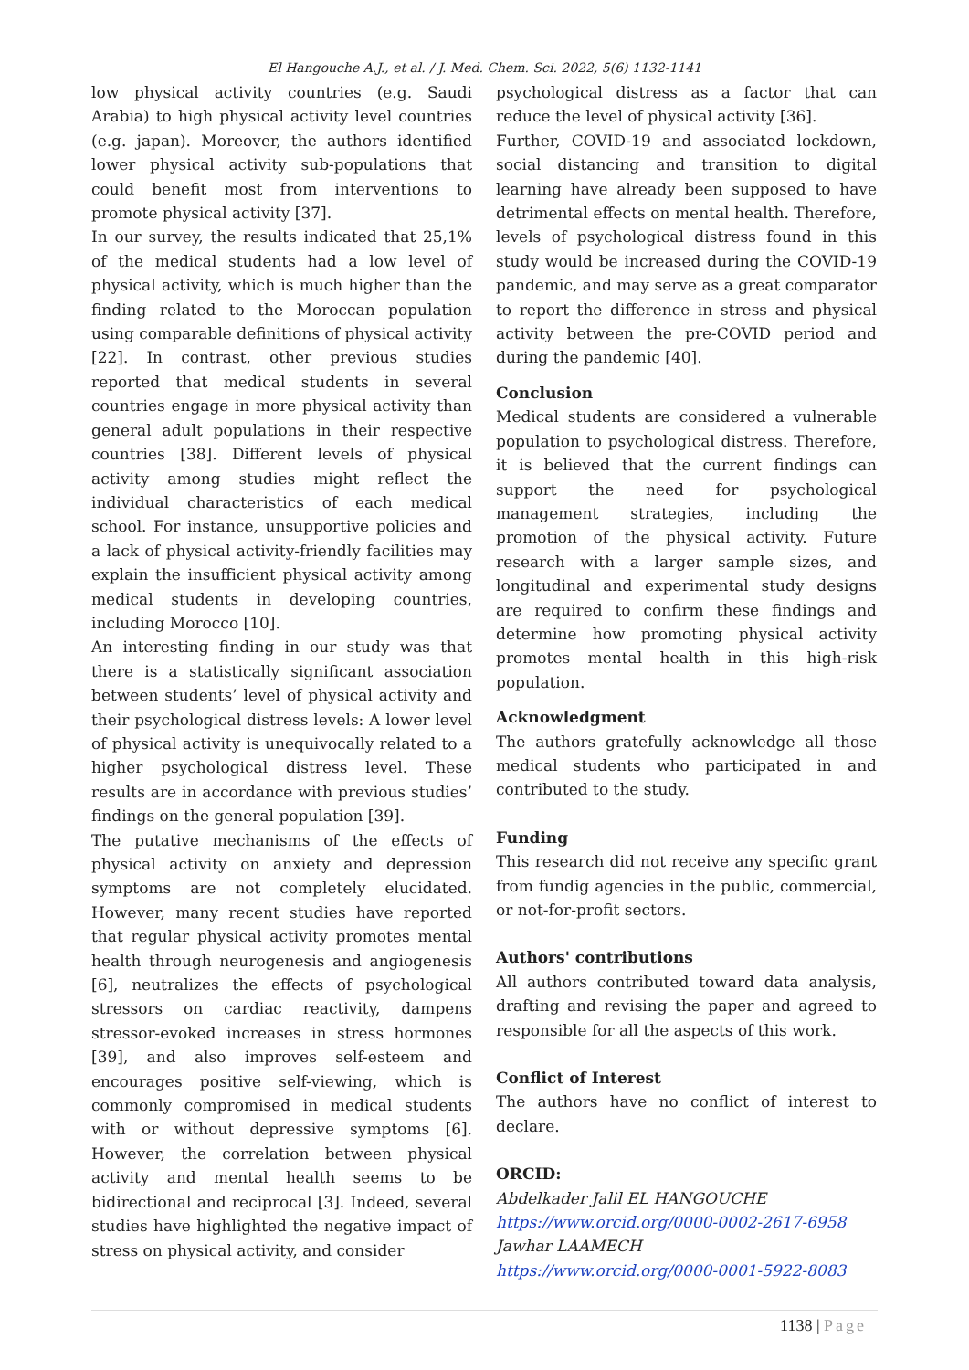El Hangouche A.J., et al. / J. Med. Chem. Sci. 2022, 5(6) 1132-1141
low physical activity countries (e.g. Saudi Arabia) to high physical activity level countries (e.g. japan). Moreover, the authors identified lower physical activity sub-populations that could benefit most from interventions to promote physical activity [37].
In our survey, the results indicated that 25,1% of the medical students had a low level of physical activity, which is much higher than the finding related to the Moroccan population using comparable definitions of physical activity [22]. In contrast, other previous studies reported that medical students in several countries engage in more physical activity than general adult populations in their respective countries [38]. Different levels of physical activity among studies might reflect the individual characteristics of each medical school. For instance, unsupportive policies and a lack of physical activity-friendly facilities may explain the insufficient physical activity among medical students in developing countries, including Morocco [10].
An interesting finding in our study was that there is a statistically significant association between students’ level of physical activity and their psychological distress levels: A lower level of physical activity is unequivocally related to a higher psychological distress level. These results are in accordance with previous studies’ findings on the general population [39].
The putative mechanisms of the effects of physical activity on anxiety and depression symptoms are not completely elucidated. However, many recent studies have reported that regular physical activity promotes mental health through neurogenesis and angiogenesis [6], neutralizes the effects of psychological stressors on cardiac reactivity, dampens stressor-evoked increases in stress hormones [39], and also improves self-esteem and encourages positive self-viewing, which is commonly compromised in medical students with or without depressive symptoms [6]. However, the correlation between physical activity and mental health seems to be bidirectional and reciprocal [3]. Indeed, several studies have highlighted the negative impact of stress on physical activity, and consider
psychological distress as a factor that can reduce the level of physical activity [36].
Further, COVID-19 and associated lockdown, social distancing and transition to digital learning have already been supposed to have detrimental effects on mental health. Therefore, levels of psychological distress found in this study would be increased during the COVID-19 pandemic, and may serve as a great comparator to report the difference in stress and physical activity between the pre-COVID period and during the pandemic [40].
Conclusion
Medical students are considered a vulnerable population to psychological distress. Therefore, it is believed that the current findings can support the need for psychological management strategies, including the promotion of the physical activity. Future research with a larger sample sizes, and longitudinal and experimental study designs are required to confirm these findings and determine how promoting physical activity promotes mental health in this high-risk population.
Acknowledgment
The authors gratefully acknowledge all those medical students who participated in and contributed to the study.
Funding
This research did not receive any specific grant from fundig agencies in the public, commercial, or not-for-profit sectors.
Authors' contributions
All authors contributed toward data analysis, drafting and revising the paper and agreed to responsible for all the aspects of this work.
Conflict of Interest
The authors have no conflict of interest to declare.
ORCID:
Abdelkader Jalil EL HANGOUCHE
https://www.orcid.org/0000-0002-2617-6958
Jawhar LAAMECH
https://www.orcid.org/0000-0001-5922-8083
1138 | Page